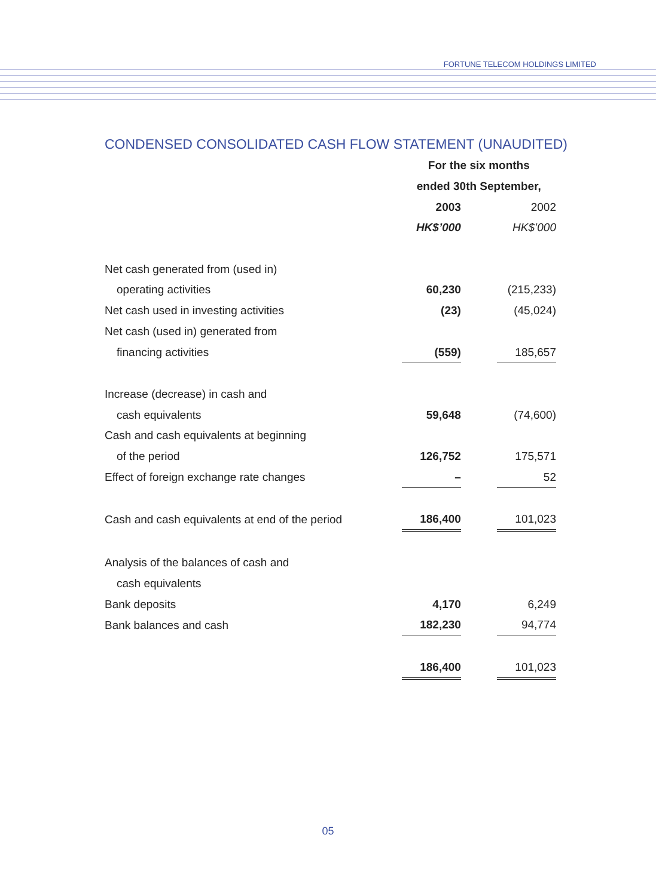FORTUNE TELECOM HOLDINGS LIMITED
CONDENSED CONSOLIDATED CASH FLOW STATEMENT (UNAUDITED)
| | For the six months | | |
| | ended 30th September, | | |
| | 2003 | | 2002 |
| | HK$’000 | | HK$’000 |
| Net cash generated from (used in) | | | |
| operating activities | 60,230 | | (215,233) |
| Net cash used in investing activities | (23) | | (45,024) |
| Net cash (used in) generated from | | | |
| financing activities | (559) | | 185,657 |
| Increase (decrease) in cash and | | | |
| cash equivalents | 59,648 | | (74,600) |
| Cash and cash equivalents at beginning | | | |
| of the period | 126,752 | | 175,571 |
| Effect of foreign exchange rate changes | – | | 52 |
| Cash and cash equivalents at end of the period | 186,400 | | 101,023 |
| Analysis of the balances of cash and | | | |
| cash equivalents | | | |
| Bank deposits | 4,170 | | 6,249 |
| Bank balances and cash | 182,230 | | 94,774 |
| | 186,400 | | 101,023 |
05